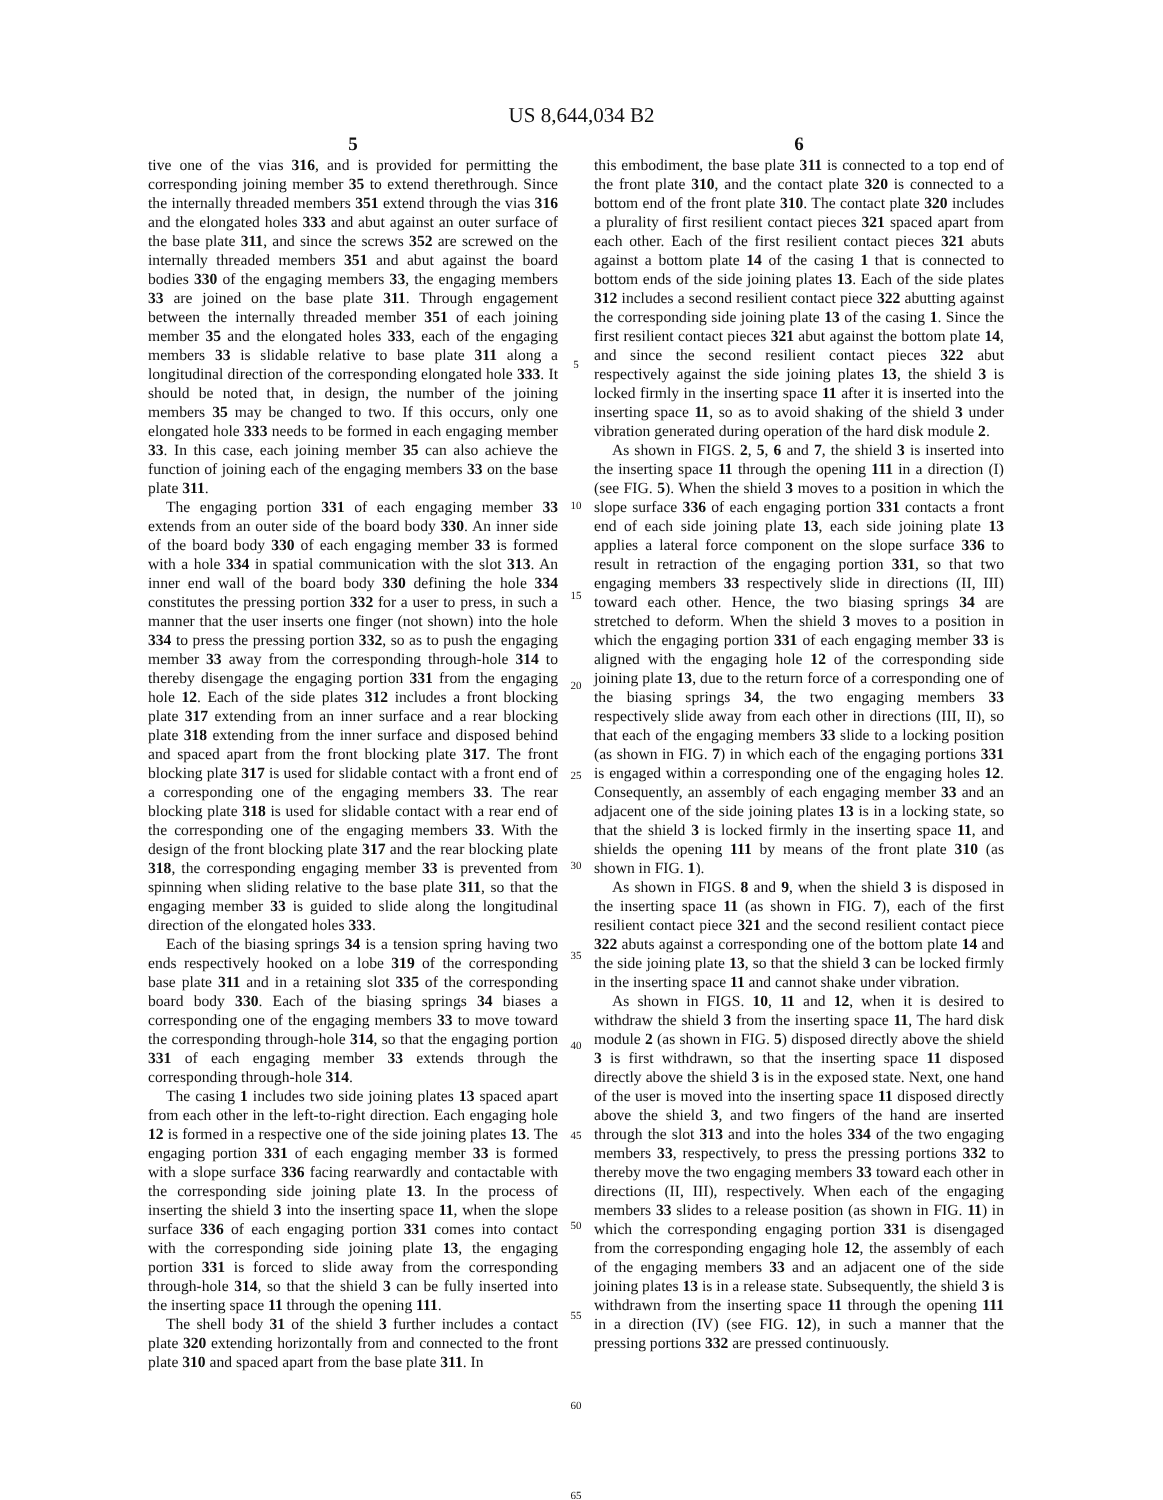US 8,644,034 B2
5
tive one of the vias 316, and is provided for permitting the corresponding joining member 35 to extend therethrough. Since the internally threaded members 351 extend through the vias 316 and the elongated holes 333 and abut against an outer surface of the base plate 311, and since the screws 352 are screwed on the internally threaded members 351 and abut against the board bodies 330 of the engaging members 33, the engaging members 33 are joined on the base plate 311. Through engagement between the internally threaded member 351 of each joining member 35 and the elongated holes 333, each of the engaging members 33 is slidable relative to base plate 311 along a longitudinal direction of the corresponding elongated hole 333. It should be noted that, in design, the number of the joining members 35 may be changed to two. If this occurs, only one elongated hole 333 needs to be formed in each engaging member 33. In this case, each joining member 35 can also achieve the function of joining each of the engaging members 33 on the base plate 311.
The engaging portion 331 of each engaging member 33 extends from an outer side of the board body 330. An inner side of the board body 330 of each engaging member 33 is formed with a hole 334 in spatial communication with the slot 313. An inner end wall of the board body 330 defining the hole 334 constitutes the pressing portion 332 for a user to press, in such a manner that the user inserts one finger (not shown) into the hole 334 to press the pressing portion 332, so as to push the engaging member 33 away from the corresponding through-hole 314 to thereby disengage the engaging portion 331 from the engaging hole 12. Each of the side plates 312 includes a front blocking plate 317 extending from an inner surface and a rear blocking plate 318 extending from the inner surface and disposed behind and spaced apart from the front blocking plate 317. The front blocking plate 317 is used for slidable contact with a front end of a corresponding one of the engaging members 33. The rear blocking plate 318 is used for slidable contact with a rear end of the corresponding one of the engaging members 33. With the design of the front blocking plate 317 and the rear blocking plate 318, the corresponding engaging member 33 is prevented from spinning when sliding relative to the base plate 311, so that the engaging member 33 is guided to slide along the longitudinal direction of the elongated holes 333.
Each of the biasing springs 34 is a tension spring having two ends respectively hooked on a lobe 319 of the corresponding base plate 311 and in a retaining slot 335 of the corresponding board body 330. Each of the biasing springs 34 biases a corresponding one of the engaging members 33 to move toward the corresponding through-hole 314, so that the engaging portion 331 of each engaging member 33 extends through the corresponding through-hole 314.
The casing 1 includes two side joining plates 13 spaced apart from each other in the left-to-right direction. Each engaging hole 12 is formed in a respective one of the side joining plates 13. The engaging portion 331 of each engaging member 33 is formed with a slope surface 336 facing rearwardly and contactable with the corresponding side joining plate 13. In the process of inserting the shield 3 into the inserting space 11, when the slope surface 336 of each engaging portion 331 comes into contact with the corresponding side joining plate 13, the engaging portion 331 is forced to slide away from the corresponding through-hole 314, so that the shield 3 can be fully inserted into the inserting space 11 through the opening 111.
The shell body 31 of the shield 3 further includes a contact plate 320 extending horizontally from and connected to the front plate 310 and spaced apart from the base plate 311. In
5
10
15
20
25
30
35
40
45
50
55
60
65
6
this embodiment, the base plate 311 is connected to a top end of the front plate 310, and the contact plate 320 is connected to a bottom end of the front plate 310. The contact plate 320 includes a plurality of first resilient contact pieces 321 spaced apart from each other. Each of the first resilient contact pieces 321 abuts against a bottom plate 14 of the casing 1 that is connected to bottom ends of the side joining plates 13. Each of the side plates 312 includes a second resilient contact piece 322 abutting against the corresponding side joining plate 13 of the casing 1. Since the first resilient contact pieces 321 abut against the bottom plate 14, and since the second resilient contact pieces 322 abut respectively against the side joining plates 13, the shield 3 is locked firmly in the inserting space 11 after it is inserted into the inserting space 11, so as to avoid shaking of the shield 3 under vibration generated during operation of the hard disk module 2.
As shown in FIGS. 2, 5, 6 and 7, the shield 3 is inserted into the inserting space 11 through the opening 111 in a direction (I) (see FIG. 5). When the shield 3 moves to a position in which the slope surface 336 of each engaging portion 331 contacts a front end of each side joining plate 13, each side joining plate 13 applies a lateral force component on the slope surface 336 to result in retraction of the engaging portion 331, so that two engaging members 33 respectively slide in directions (II, III) toward each other. Hence, the two biasing springs 34 are stretched to deform. When the shield 3 moves to a position in which the engaging portion 331 of each engaging member 33 is aligned with the engaging hole 12 of the corresponding side joining plate 13, due to the return force of a corresponding one of the biasing springs 34, the two engaging members 33 respectively slide away from each other in directions (III, II), so that each of the engaging members 33 slide to a locking position (as shown in FIG. 7) in which each of the engaging portions 331 is engaged within a corresponding one of the engaging holes 12. Consequently, an assembly of each engaging member 33 and an adjacent one of the side joining plates 13 is in a locking state, so that the shield 3 is locked firmly in the inserting space 11, and shields the opening 111 by means of the front plate 310 (as shown in FIG. 1).
As shown in FIGS. 8 and 9, when the shield 3 is disposed in the inserting space 11 (as shown in FIG. 7), each of the first resilient contact piece 321 and the second resilient contact piece 322 abuts against a corresponding one of the bottom plate 14 and the side joining plate 13, so that the shield 3 can be locked firmly in the inserting space 11 and cannot shake under vibration.
As shown in FIGS. 10, 11 and 12, when it is desired to withdraw the shield 3 from the inserting space 11, The hard disk module 2 (as shown in FIG. 5) disposed directly above the shield 3 is first withdrawn, so that the inserting space 11 disposed directly above the shield 3 is in the exposed state. Next, one hand of the user is moved into the inserting space 11 disposed directly above the shield 3, and two fingers of the hand are inserted through the slot 313 and into the holes 334 of the two engaging members 33, respectively, to press the pressing portions 332 to thereby move the two engaging members 33 toward each other in directions (II, III), respectively. When each of the engaging members 33 slides to a release position (as shown in FIG. 11) in which the corresponding engaging portion 331 is disengaged from the corresponding engaging hole 12, the assembly of each of the engaging members 33 and an adjacent one of the side joining plates 13 is in a release state. Subsequently, the shield 3 is withdrawn from the inserting space 11 through the opening 111 in a direction (IV) (see FIG. 12), in such a manner that the pressing portions 332 are pressed continuously.